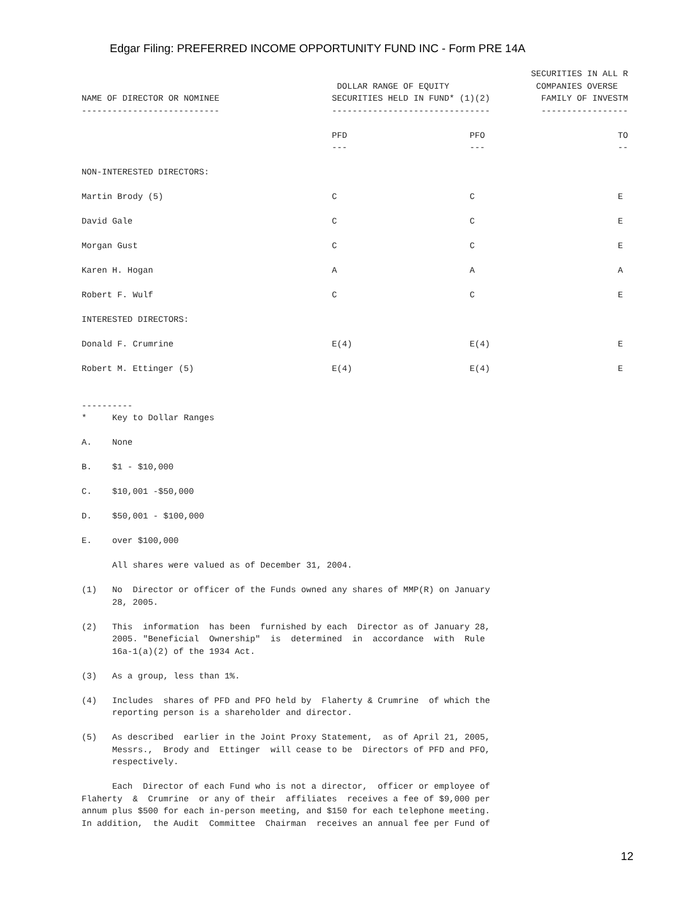Edgar Filing: PREFERRED INCOME OPPORTUNITY FUND INC - Form PRE 14A
                                                                                        SECURITIES IN ALL R
                                                  DOLLAR RANGE OF EQUITY                 COMPANIES OVERSE
NAME OF DIRECTOR OR NOMINEE                      SECURITIES HELD IN FUND* (1)(2)          FAMILY OF INVESTM
---------------------------                      -------------------------------          -----------------

                                                 PFD                        PFO                          TO
                                                 ---                        ---                          --

NON-INTERESTED DIRECTORS:

Martin Brody (5)                                 C                          C                            E

David Gale                                       C                          C                            E

Morgan Gust                                      C                          C                            E

Karen H. Hogan                                   A                          A                            A

Robert F. Wulf                                   C                          C                            E

INTERESTED DIRECTORS:

Donald F. Crumrine                               E(4)                       E(4)                         E

Robert M. Ettinger (5)                           E(4)                       E(4)                         E


----------
*     Key to Dollar Ranges

A.    None

B.    $1 - $10,000

C.    $10,001 -$50,000

D.    $50,001 - $100,000

E.    over $100,000

      All shares were valued as of December 31, 2004.

(1)   No  Director or officer of the Funds owned any shares of MMP(R) on January
      28, 2005.

(2)   This  information  has been  furnished by each  Director as of January 28,
      2005. "Beneficial  Ownership"  is  determined  in  accordance  with  Rule
      16a-1(a)(2) of the 1934 Act.

(3)   As a group, less than 1%.

(4)   Includes  shares of PFD and PFO held by  Flaherty & Crumrine  of which the
      reporting person is a shareholder and director.

(5)   As described  earlier in the Joint Proxy Statement,  as of April 21, 2005,
      Messrs.,  Brody and  Ettinger  will cease to be  Directors of PFD and PFO,
      respectively.

      Each  Director of each Fund who is not a director,  officer or employee of
Flaherty  &  Crumrine  or any of their  affiliates  receives a fee of $9,000 per
annum plus $500 for each in-person meeting, and $150 for each telephone meeting.
In addition,  the Audit  Committee  Chairman  receives an annual fee per Fund of
12